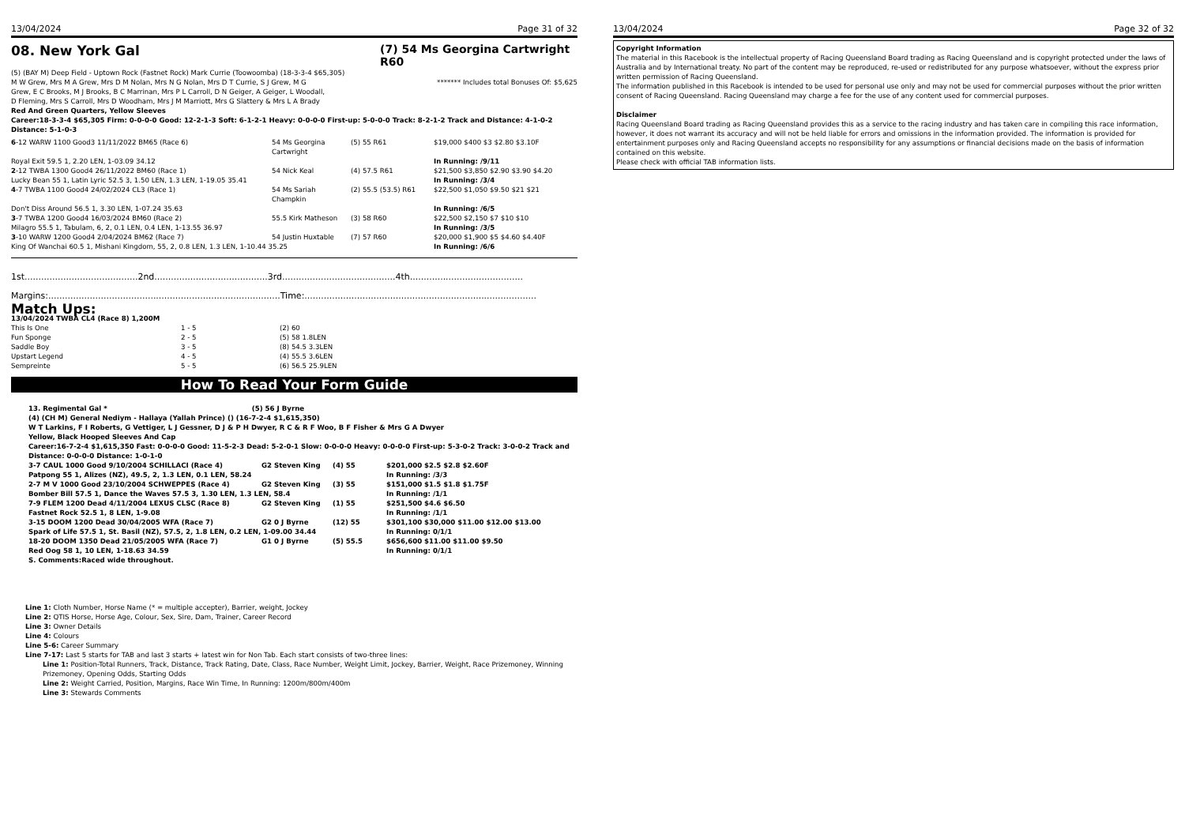13/04/2024 Page 31 of 32
08. New York Gal (7) 54 Ms Georgina Cartwright R60
(5) (BAY M) Deep Field - Uptown Rock (Fastnet Rock) Mark Currie (Toowoomba) (18-3-3-4 $65,305)
M W Grew, Mrs M A Grew, Mrs D M Nolan, Mrs N G Nolan, Mrs D T Currie, S J Grew, M G Grew, E C Brooks, M J Brooks, B C Marrinan, Mrs P L Carroll, D N Geiger, A Geiger, L Woodall, D Fleming, Mrs S Carroll, Mrs D Woodham, Mrs J M Marriott, Mrs G Slattery & Mrs L A Brady
******* Includes total Bonuses Of: $5,625
Red And Green Quarters, Yellow Sleeves
Career:18-3-3-4 $65,305 Firm: 0-0-0-0 Good: 12-2-1-3 Soft: 6-1-2-1 Heavy: 0-0-0-0 First-up: 5-0-0-0 Track: 8-2-1-2 Track and Distance: 4-1-0-2 Distance: 5-1-0-3
| 6 -12 WARW 1100 Good3 11/11/2022 BM65 (Race 6) | 54 Ms Georgina Cartwright | (5) 55 R61 | $19,000 $400 $3 $2.80 $3.10F |
| Royal Exit 59.5 1, 2.20 LEN, 1-03.09 34.12 | | | In Running: /9/11 |
| 2 -12 TWBA 1300 Good4 26/11/2022 BM60 (Race 1) | 54 Nick Keal | (4) 57.5 R61 | $21,500 $3,850 $2.90 $3.90 $4.20 |
| Lucky Bean 55 1, Latin Lyric 52.5 3, 1.50 LEN, 1.3 LEN, 1-19.05 35.41 | | | In Running: /3/4 |
| 4 -7 TWBA 1100 Good4 24/02/2024 CL3 (Race 1) | 54 Ms Sariah Champkin | (2) 55.5 (53.5) R61 | $22,500 $1,050 $9.50 $21 $21 |
| Don't Diss Around 56.5 1, 3.30 LEN, 1-07.24 35.63 | | | In Running: /6/5 |
| 3 -7 TWBA 1200 Good4 16/03/2024 BM60 (Race 2) | 55.5 Kirk Matheson | (3) 58 R60 | $22,500 $2,150 $7 $10 $10 |
| Milagro 55.5 1, Tabulam, 6, 2, 0.1 LEN, 0.4 LEN, 1-13.55 36.97 | | | In Running: /3/5 |
| 3 -10 WARW 1200 Good4 2/04/2024 BM62 (Race 7) | 54 Justin Huxtable | (7) 57 R60 | $20,000 $1,900 $5 $4.60 $4.40F |
| King Of Wanchai 60.5 1, Mishani Kingdom, 55, 2, 0.8 LEN, 1.3 LEN, 1-10.44 35.25 | | | In Running: /6/6 |
1st.........................................2nd.........................................3rd.........................................4th.........................................
Margins:....................................................................................Time:....................................................................................
Match Ups:
13/04/2024 TWBA CL4 (Race 8) 1,200M
| This Is One | 1 - 5 | (2) 60 |
| Fun Sponge | 2 - 5 | (5) 58 1.8LEN |
| Saddle Boy | 3 - 5 | (8) 54.5 3.3LEN |
| Upstart Legend | 4 - 5 | (4) 55.5 3.6LEN |
| Sempreinte | 5 - 5 | (6) 56.5 25.9LEN |
How To Read Your Form Guide
| 13. Regimental Gal * (5) 56 J Byrne | | | |
| (4) (CH M) General Nediym - Hallaya (Yallah Prince) () (16-7-2-4 $1,615,350) | | | |
| W T Larkins, F I Roberts, G Vettiger, L J Gessner, D J & P H Dwyer, R C & R F Woo, B F Fisher & Mrs G A Dwyer | | | |
| Yellow, Black Hooped Sleeves And Cap | | | |
| Career:16-7-2-4 $1,615,350 Fast: 0-0-0-0 Good: 11-5-2-3 Dead: 5-2-0-1 Slow: 0-0-0-0 Heavy: 0-0-0-0 First-up: 5-3-0-2 Track: 3-0-0-2 Track and Distance: 0-0-0-0 Distance: 1-0-1-0 | | | |
| 3-7 CAUL 1000 Good 9/10/2004 SCHILLACI (Race 4) | G2 Steven King | (4) 55 | $201,000 $2.5 $2.8 $2.60F |
| Patpong 55 1, Alizes (NZ), 49.5, 2, 1.3 LEN, 0.1 LEN, 58.24 | | | In Running: /3/3 |
| 2-7 M V 1000 Good 23/10/2004 SCHWEPPES (Race 4) | G2 Steven King | (3) 55 | $151,000 $1.5 $1.8 $1.75F |
| Bomber Bill 57.5 1, Dance the Waves 57.5 3, 1.30 LEN, 1.3 LEN, 58.4 | | | In Running: /1/1 |
| 7-9 FLEM 1200 Dead 4/11/2004 LEXUS CLSC (Race 8) | G2 Steven King | (1) 55 | $251,500 $4.6 $6.50 |
| Fastnet Rock 52.5 1, 8 LEN, 1-9.08 | | | In Running: /1/1 |
| 3-15 DOOM 1200 Dead 30/04/2005 WFA (Race 7) | G2 0 J Byrne | (12) 55 | $301,100 $30,000 $11.00 $12.00 $13.00 |
| Spark of Life 57.5 1, St. Basil (NZ), 57.5, 2, 1.8 LEN, 0.2 LEN, 1-09.00 34.44 | | | In Running: 0/1/1 |
| 18-20 DOOM 1350 Dead 21/05/2005 WFA (Race 7) | G1 0 J Byrne | (5) 55.5 | $656,600 $11.00 $11.00 $9.50 |
| Red Oog 58 1, 10 LEN, 1-18.63 34.59 | | | In Running: 0/1/1 |
| S. Comments:Raced wide throughout. | | | |
Line 1: Cloth Number, Horse Name (* = multiple accepter), Barrier, weight, Jockey
Line 2: QTIS Horse, Horse Age, Colour, Sex, Sire, Dam, Trainer, Career Record
Line 3: Owner Details
Line 4: Colours
Line 5-6: Career Summary
Line 7-17: Last 5 starts for TAB and last 3 starts + latest win for Non Tab. Each start consists of two-three lines:
Line 1: Position-Total Runners, Track, Distance, Track Rating, Date, Class, Race Number, Weight Limit, Jockey, Barrier, Weight, Race Prizemoney, Winning Prizemoney, Opening Odds, Starting Odds
Line 2: Weight Carried, Position, Margins, Race Win Time, In Running: 1200m/800m/400m
Line 3: Stewards Comments
13/04/2024 Page 32 of 32
Copyright Information
The material in this Racebook is the intellectual property of Racing Queensland Board trading as Racing Queensland and is copyright protected under the laws of Australia and by International treaty. No part of the content may be reproduced, re-used or redistributed for any purpose whatsoever, without the express prior written permission of Racing Queensland.
The information published in this Racebook is intended to be used for personal use only and may not be used for commercial purposes without the prior written consent of Racing Queensland. Racing Queensland may charge a fee for the use of any content used for commercial purposes.
Disclaimer
Racing Queensland Board trading as Racing Queensland provides this as a service to the racing industry and has taken care in compiling this race information, however, it does not warrant its accuracy and will not be held liable for errors and omissions in the information provided. The information is provided for entertainment purposes only and Racing Queensland accepts no responsibility for any assumptions or financial decisions made on the basis of information contained on this website.
Please check with official TAB information lists.